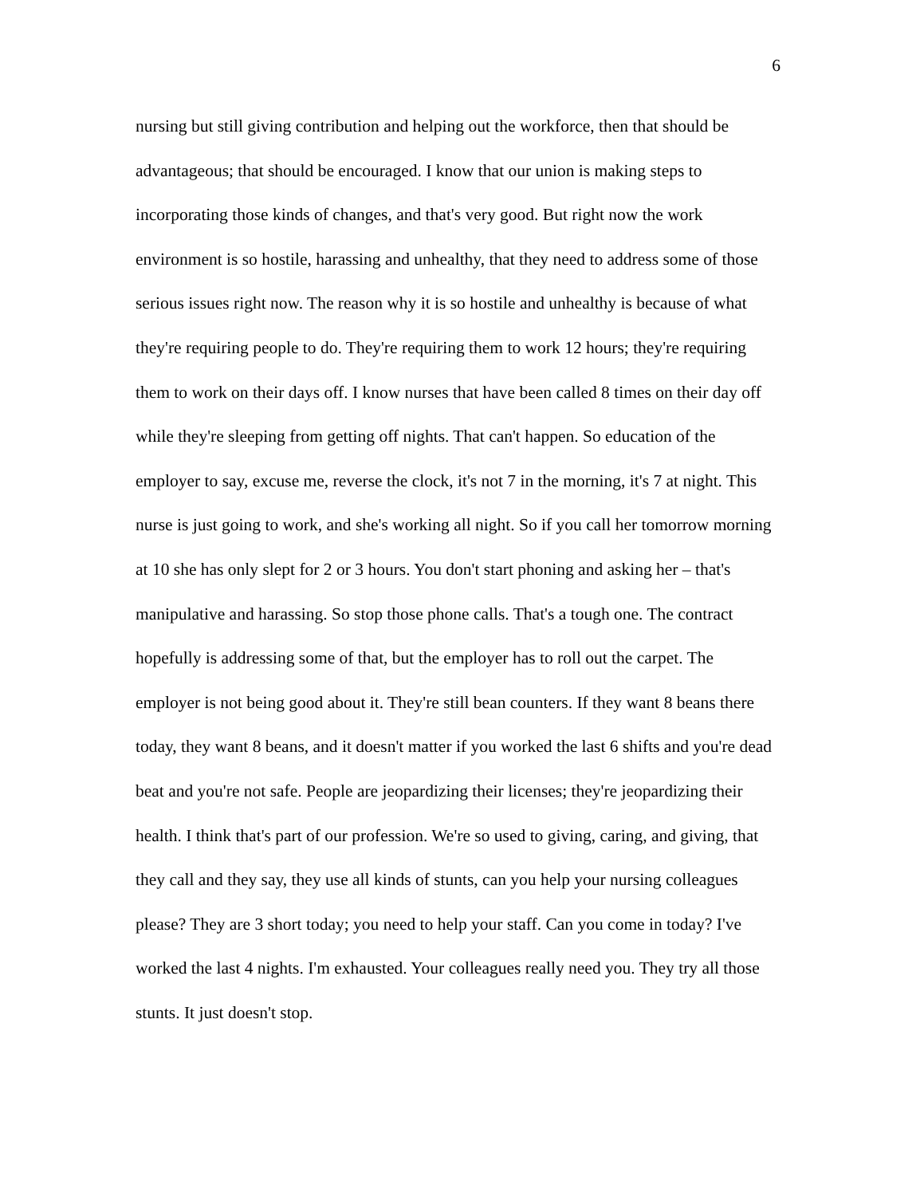6
nursing but still giving contribution and helping out the workforce, then that should be advantageous; that should be encouraged. I know that our union is making steps to incorporating those kinds of changes, and that's very good. But right now the work environment is so hostile, harassing and unhealthy, that they need to address some of those serious issues right now. The reason why it is so hostile and unhealthy is because of what they're requiring people to do. They're requiring them to work 12 hours; they're requiring them to work on their days off. I know nurses that have been called 8 times on their day off while they're sleeping from getting off nights. That can't happen. So education of the employer to say, excuse me, reverse the clock, it's not 7 in the morning, it's 7 at night. This nurse is just going to work, and she's working all night. So if you call her tomorrow morning at 10 she has only slept for 2 or 3 hours. You don't start phoning and asking her – that's manipulative and harassing. So stop those phone calls. That's a tough one. The contract hopefully is addressing some of that, but the employer has to roll out the carpet. The employer is not being good about it. They're still bean counters. If they want 8 beans there today, they want 8 beans, and it doesn't matter if you worked the last 6 shifts and you're dead beat and you're not safe. People are jeopardizing their licenses; they're jeopardizing their health. I think that's part of our profession. We're so used to giving, caring, and giving, that they call and they say, they use all kinds of stunts, can you help your nursing colleagues please? They are 3 short today; you need to help your staff. Can you come in today? I've worked the last 4 nights. I'm exhausted. Your colleagues really need you. They try all those stunts. It just doesn't stop.